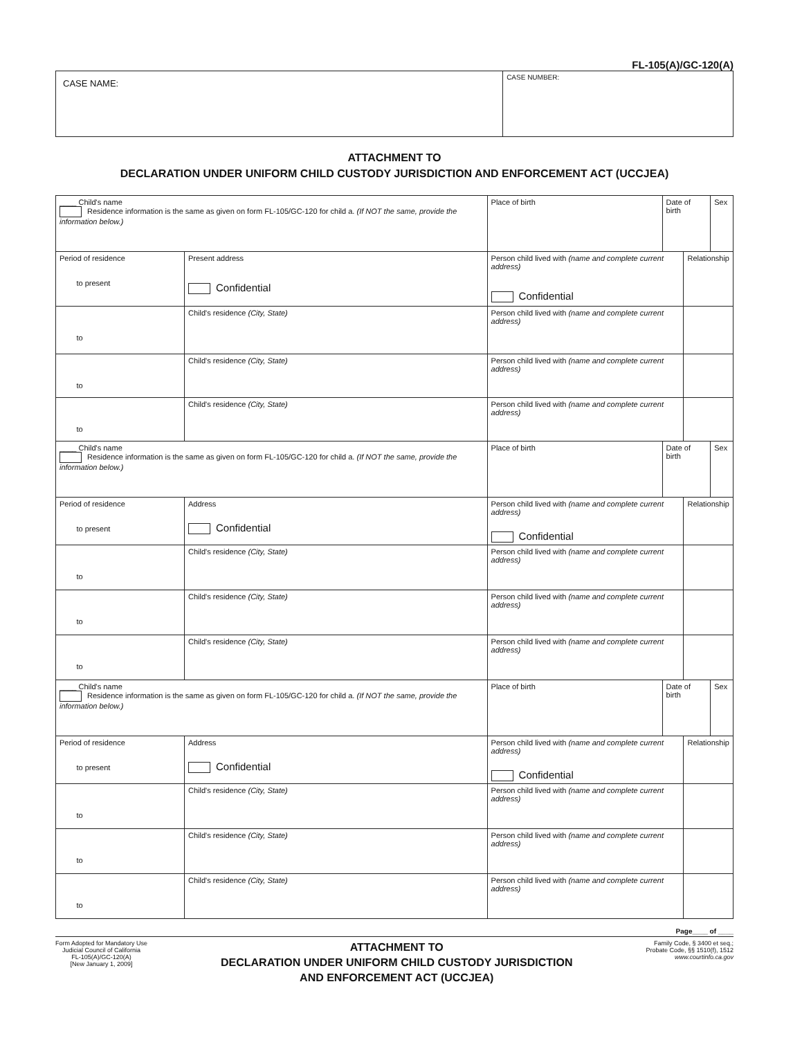FL-105(A)/GC-120(A)
| CASE NAME: | CASE NUMBER: |
ATTACHMENT TO
DECLARATION UNDER UNIFORM CHILD CUSTODY JURISDICTION AND ENFORCEMENT ACT (UCCJEA)
| ____ Child's name Residence information is the same as given on form FL-105/GC-120 for child a. (If NOT the same, provide the information below.) | | Place of birth | Date of birth | | Sex |
| Period of residence to present | Present address Confidential | Person child lived with (name and complete current address) Confidential | | Relationship | |
| to | Child's residence (City, State) | Person child lived with (name and complete current address) | | | |
| to | Child's residence (City, State) | Person child lived with (name and complete current address) | | | |
| to | Child's residence (City, State) | Person child lived with (name and complete current address) | | | |
| ____ Child's name Residence information is the same as given on form FL-105/GC-120 for child a. (If NOT the same, provide the information below.) | | Place of birth | Date of birth | | Sex |
| Period of residence to present | Address Confidential | Person child lived with (name and complete current address) Confidential | | Relationship | |
| to | Child's residence (City, State) | Person child lived with (name and complete current address) | | | |
| to | Child's residence (City, State) | Person child lived with (name and complete current address) | | | |
| to | Child's residence (City, State) | Person child lived with (name and complete current address) | | | |
| ____ Child's name Residence information is the same as given on form FL-105/GC-120 for child a. (If NOT the same, provide the information below.) | | Place of birth | Date of birth | | Sex |
| Period of residence to present | Address Confidential | Person child lived with (name and complete current address) Confidential | | Relationship | |
| to | Child's residence (City, State) | Person child lived with (name and complete current address) | | | |
| to | Child's residence (City, State) | Person child lived with (name and complete current address) | | | |
| to | Child's residence (City, State) | Person child lived with (name and complete current address) | | | |
Page____ of ____
Form Adopted for Mandatory Use
Judicial Council of California
FL-105(A)/GC-120(A)
[New January 1, 2009]
ATTACHMENT TO
DECLARATION UNDER UNIFORM CHILD CUSTODY JURISDICTION
AND ENFORCEMENT ACT (UCCJEA)
Family Code, § 3400 et seq.;
Probate Code, §§ 1510(f), 1512
www.courtinfo.ca.gov